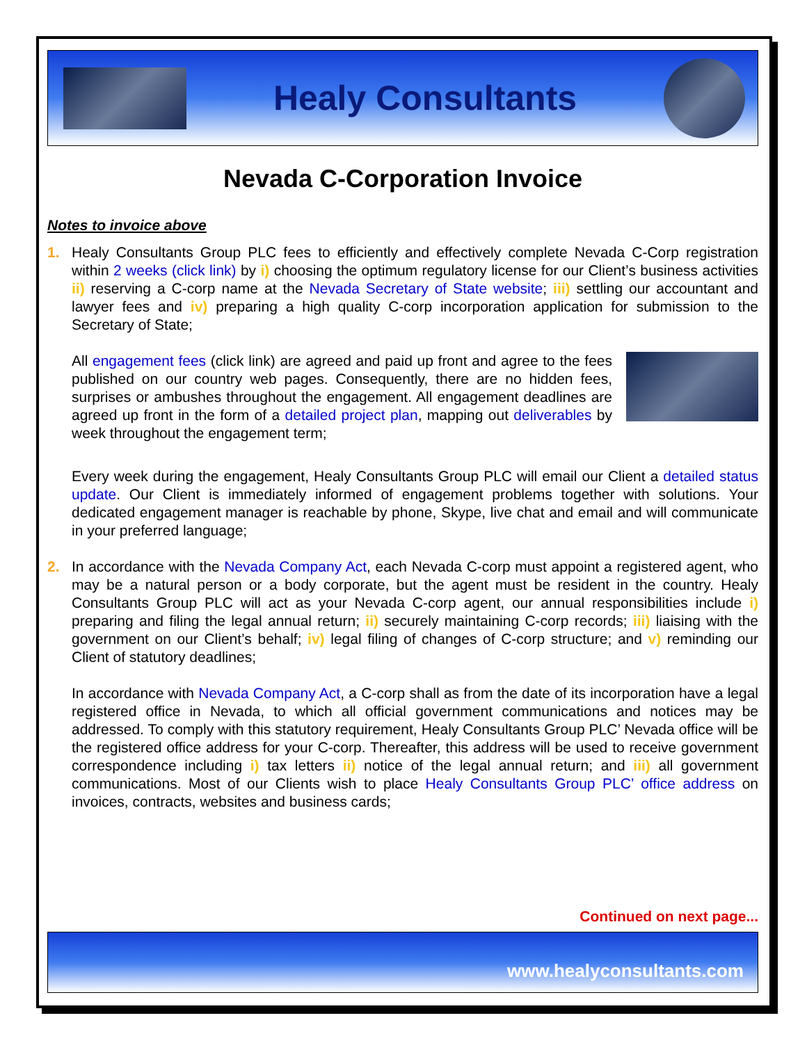Healy Consultants
Nevada C-Corporation Invoice
Notes to invoice above
1. Healy Consultants Group PLC fees to efficiently and effectively complete Nevada C-Corp registration within 2 weeks (click link) by i) choosing the optimum regulatory license for our Client’s business activities ii) reserving a C-corp name at the Nevada Secretary of State website; iii) settling our accountant and lawyer fees and iv) preparing a high quality C-corp incorporation application for submission to the Secretary of State;
All engagement fees (click link) are agreed and paid up front and agree to the fees published on our country web pages. Consequently, there are no hidden fees, surprises or ambushes throughout the engagement. All engagement deadlines are agreed up front in the form of a detailed project plan, mapping out deliverables by week throughout the engagement term;
Every week during the engagement, Healy Consultants Group PLC will email our Client a detailed status update. Our Client is immediately informed of engagement problems together with solutions. Your dedicated engagement manager is reachable by phone, Skype, live chat and email and will communicate in your preferred language;
2. In accordance with the Nevada Company Act, each Nevada C-corp must appoint a registered agent, who may be a natural person or a body corporate, but the agent must be resident in the country. Healy Consultants Group PLC will act as your Nevada C-corp agent, our annual responsibilities include i) preparing and filing the legal annual return; ii) securely maintaining C-corp records; iii) liaising with the government on our Client’s behalf; iv) legal filing of changes of C-corp structure; and v) reminding our Client of statutory deadlines;
In accordance with Nevada Company Act, a C-corp shall as from the date of its incorporation have a legal registered office in Nevada, to which all official government communications and notices may be addressed. To comply with this statutory requirement, Healy Consultants Group PLC’ Nevada office will be the registered office address for your C-corp. Thereafter, this address will be used to receive government correspondence including i) tax letters ii) notice of the legal annual return; and iii) all government communications. Most of our Clients wish to place Healy Consultants Group PLC’ office address on invoices, contracts, websites and business cards;
Continued on next page...
www.healyconsultants.com